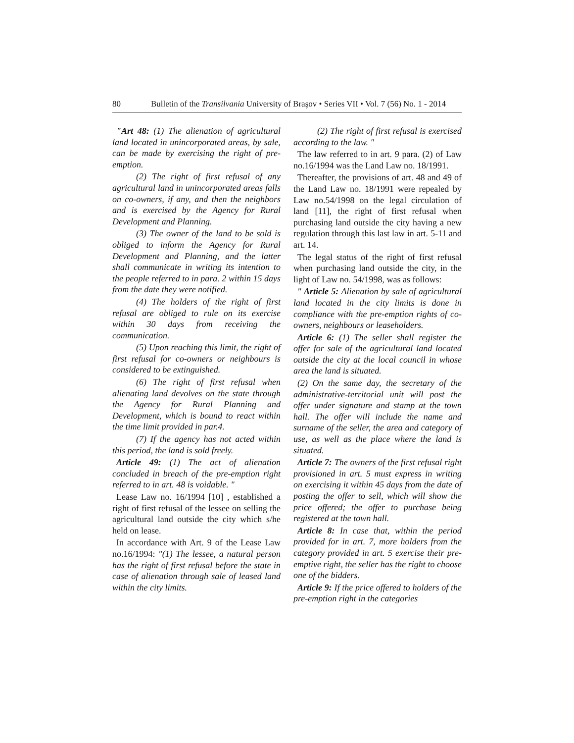80 Bulletin of the Transilvania University of Braşov • Series VII • Vol. 7 (56) No. 1 - 2014
"Art 48: (1) The alienation of agricultural land located in unincorporated areas, by sale, can be made by exercising the right of pre-emption.
(2) The right of first refusal of any agricultural land in unincorporated areas falls on co-owners, if any, and then the neighbors and is exercised by the Agency for Rural Development and Planning.
(3) The owner of the land to be sold is obliged to inform the Agency for Rural Development and Planning, and the latter shall communicate in writing its intention to the people referred to in para. 2 within 15 days from the date they were notified.
(4) The holders of the right of first refusal are obliged to rule on its exercise within 30 days from receiving the communication.
(5) Upon reaching this limit, the right of first refusal for co-owners or neighbours is considered to be extinguished.
(6) The right of first refusal when alienating land devolves on the state through the Agency for Rural Planning and Development, which is bound to react within the time limit provided in par.4.
(7) If the agency has not acted within this period, the land is sold freely.
Article 49: (1) The act of alienation concluded in breach of the pre-emption right referred to in art. 48 is voidable. "
Lease Law no. 16/1994 [10] , established a right of first refusal of the lessee on selling the agricultural land outside the city which s/he held on lease.
In accordance with Art. 9 of the Lease Law no.16/1994: "(1) The lessee, a natural person has the right of first refusal before the state in case of alienation through sale of leased land within the city limits.
(2) The right of first refusal is exercised according to the law. "
The law referred to in art. 9 para. (2) of Law no.16/1994 was the Land Law no. 18/1991.
Thereafter, the provisions of art. 48 and 49 of the Land Law no. 18/1991 were repealed by Law no.54/1998 on the legal circulation of land [11], the right of first refusal when purchasing land outside the city having a new regulation through this last law in art. 5-11 and art. 14.
The legal status of the right of first refusal when purchasing land outside the city, in the light of Law no. 54/1998, was as follows:
" Article 5: Alienation by sale of agricultural land located in the city limits is done in compliance with the pre-emption rights of co-owners, neighbours or leaseholders.
Article 6: (1) The seller shall register the offer for sale of the agricultural land located outside the city at the local council in whose area the land is situated.
(2) On the same day, the secretary of the administrative-territorial unit will post the offer under signature and stamp at the town hall. The offer will include the name and surname of the seller, the area and category of use, as well as the place where the land is situated.
Article 7: The owners of the first refusal right provisioned in art. 5 must express in writing on exercising it within 45 days from the date of posting the offer to sell, which will show the price offered; the offer to purchase being registered at the town hall.
Article 8: In case that, within the period provided for in art. 7, more holders from the category provided in art. 5 exercise their pre-emptive right, the seller has the right to choose one of the bidders.
Article 9: If the price offered to holders of the pre-emption right in the categories